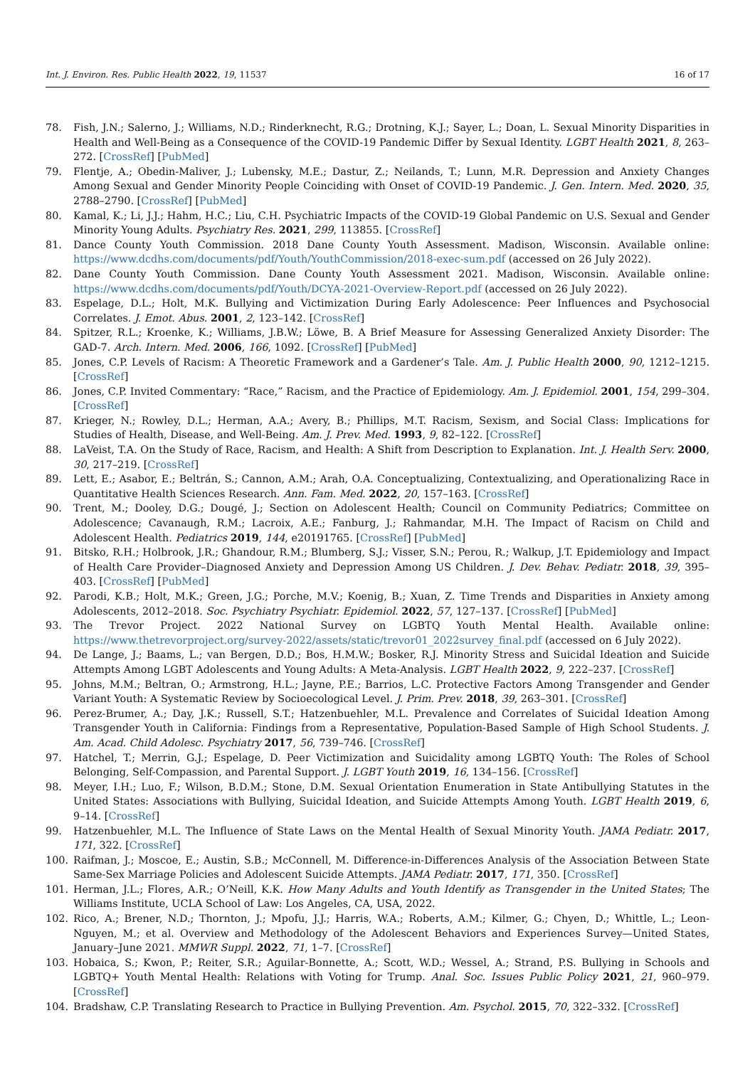Int. J. Environ. Res. Public Health 2022, 19, 11537 16 of 17
78. Fish, J.N.; Salerno, J.; Williams, N.D.; Rinderknecht, R.G.; Drotning, K.J.; Sayer, L.; Doan, L. Sexual Minority Disparities in Health and Well-Being as a Consequence of the COVID-19 Pandemic Differ by Sexual Identity. LGBT Health 2021, 8, 263–272. [CrossRef] [PubMed]
79. Flentje, A.; Obedin-Maliver, J.; Lubensky, M.E.; Dastur, Z.; Neilands, T.; Lunn, M.R. Depression and Anxiety Changes Among Sexual and Gender Minority People Coinciding with Onset of COVID-19 Pandemic. J. Gen. Intern. Med. 2020, 35, 2788–2790. [CrossRef] [PubMed]
80. Kamal, K.; Li, J.J.; Hahm, H.C.; Liu, C.H. Psychiatric Impacts of the COVID-19 Global Pandemic on U.S. Sexual and Gender Minority Young Adults. Psychiatry Res. 2021, 299, 113855. [CrossRef]
81. Dance County Youth Commission. 2018 Dane County Youth Assessment. Madison, Wisconsin. Available online: https://www.dcdhs.com/documents/pdf/Youth/YouthCommission/2018-exec-sum.pdf (accessed on 26 July 2022).
82. Dane County Youth Commission. Dane County Youth Assessment 2021. Madison, Wisconsin. Available online: https://www.dcdhs.com/documents/pdf/Youth/DCYA-2021-Overview-Report.pdf (accessed on 26 July 2022).
83. Espelage, D.L.; Holt, M.K. Bullying and Victimization During Early Adolescence: Peer Influences and Psychosocial Correlates. J. Emot. Abus. 2001, 2, 123–142. [CrossRef]
84. Spitzer, R.L.; Kroenke, K.; Williams, J.B.W.; Löwe, B. A Brief Measure for Assessing Generalized Anxiety Disorder: The GAD-7. Arch. Intern. Med. 2006, 166, 1092. [CrossRef] [PubMed]
85. Jones, C.P. Levels of Racism: A Theoretic Framework and a Gardener’s Tale. Am. J. Public Health 2000, 90, 1212–1215. [CrossRef]
86. Jones, C.P. Invited Commentary: “Race,” Racism, and the Practice of Epidemiology. Am. J. Epidemiol. 2001, 154, 299–304. [CrossRef]
87. Krieger, N.; Rowley, D.L.; Herman, A.A.; Avery, B.; Phillips, M.T. Racism, Sexism, and Social Class: Implications for Studies of Health, Disease, and Well-Being. Am. J. Prev. Med. 1993, 9, 82–122. [CrossRef]
88. LaVeist, T.A. On the Study of Race, Racism, and Health: A Shift from Description to Explanation. Int. J. Health Serv. 2000, 30, 217–219. [CrossRef]
89. Lett, E.; Asabor, E.; Beltrán, S.; Cannon, A.M.; Arah, O.A. Conceptualizing, Contextualizing, and Operationalizing Race in Quantitative Health Sciences Research. Ann. Fam. Med. 2022, 20, 157–163. [CrossRef]
90. Trent, M.; Dooley, D.G.; Dougé, J.; Section on Adolescent Health; Council on Community Pediatrics; Committee on Adolescence; Cavanaugh, R.M.; Lacroix, A.E.; Fanburg, J.; Rahmandar, M.H. The Impact of Racism on Child and Adolescent Health. Pediatrics 2019, 144, e20191765. [CrossRef] [PubMed]
91. Bitsko, R.H.; Holbrook, J.R.; Ghandour, R.M.; Blumberg, S.J.; Visser, S.N.; Perou, R.; Walkup, J.T. Epidemiology and Impact of Health Care Provider–Diagnosed Anxiety and Depression Among US Children. J. Dev. Behav. Pediatr. 2018, 39, 395–403. [CrossRef] [PubMed]
92. Parodi, K.B.; Holt, M.K.; Green, J.G.; Porche, M.V.; Koenig, B.; Xuan, Z. Time Trends and Disparities in Anxiety among Adolescents, 2012–2018. Soc. Psychiatry Psychiatr. Epidemiol. 2022, 57, 127–137. [CrossRef] [PubMed]
93. The Trevor Project. 2022 National Survey on LGBTQ Youth Mental Health. Available online: https://www.thetrevorproject.org/survey-2022/assets/static/trevor01_2022survey_final.pdf (accessed on 6 July 2022).
94. De Lange, J.; Baams, L.; van Bergen, D.D.; Bos, H.M.W.; Bosker, R.J. Minority Stress and Suicidal Ideation and Suicide Attempts Among LGBT Adolescents and Young Adults: A Meta-Analysis. LGBT Health 2022, 9, 222–237. [CrossRef]
95. Johns, M.M.; Beltran, O.; Armstrong, H.L.; Jayne, P.E.; Barrios, L.C. Protective Factors Among Transgender and Gender Variant Youth: A Systematic Review by Socioecological Level. J. Prim. Prev. 2018, 39, 263–301. [CrossRef]
96. Perez-Brumer, A.; Day, J.K.; Russell, S.T.; Hatzenbuehler, M.L. Prevalence and Correlates of Suicidal Ideation Among Transgender Youth in California: Findings from a Representative, Population-Based Sample of High School Students. J. Am. Acad. Child Adolesc. Psychiatry 2017, 56, 739–746. [CrossRef]
97. Hatchel, T.; Merrin, G.J.; Espelage, D. Peer Victimization and Suicidality among LGBTQ Youth: The Roles of School Belonging, Self-Compassion, and Parental Support. J. LGBT Youth 2019, 16, 134–156. [CrossRef]
98. Meyer, I.H.; Luo, F.; Wilson, B.D.M.; Stone, D.M. Sexual Orientation Enumeration in State Antibullying Statutes in the United States: Associations with Bullying, Suicidal Ideation, and Suicide Attempts Among Youth. LGBT Health 2019, 6, 9–14. [CrossRef]
99. Hatzenbuehler, M.L. The Influence of State Laws on the Mental Health of Sexual Minority Youth. JAMA Pediatr. 2017, 171, 322. [CrossRef]
100. Raifman, J.; Moscoe, E.; Austin, S.B.; McConnell, M. Difference-in-Differences Analysis of the Association Between State Same-Sex Marriage Policies and Adolescent Suicide Attempts. JAMA Pediatr. 2017, 171, 350. [CrossRef]
101. Herman, J.L.; Flores, A.R.; O’Neill, K.K. How Many Adults and Youth Identify as Transgender in the United States; The Williams Institute, UCLA School of Law: Los Angeles, CA, USA, 2022.
102. Rico, A.; Brener, N.D.; Thornton, J.; Mpofu, J.J.; Harris, W.A.; Roberts, A.M.; Kilmer, G.; Chyen, D.; Whittle, L.; Leon-Nguyen, M.; et al. Overview and Methodology of the Adolescent Behaviors and Experiences Survey—United States, January–June 2021. MMWR Suppl. 2022, 71, 1–7. [CrossRef]
103. Hobaica, S.; Kwon, P.; Reiter, S.R.; Aguilar-Bonnette, A.; Scott, W.D.; Wessel, A.; Strand, P.S. Bullying in Schools and LGBTQ+ Youth Mental Health: Relations with Voting for Trump. Anal. Soc. Issues Public Policy 2021, 21, 960–979. [CrossRef]
104. Bradshaw, C.P. Translating Research to Practice in Bullying Prevention. Am. Psychol. 2015, 70, 322–332. [CrossRef]